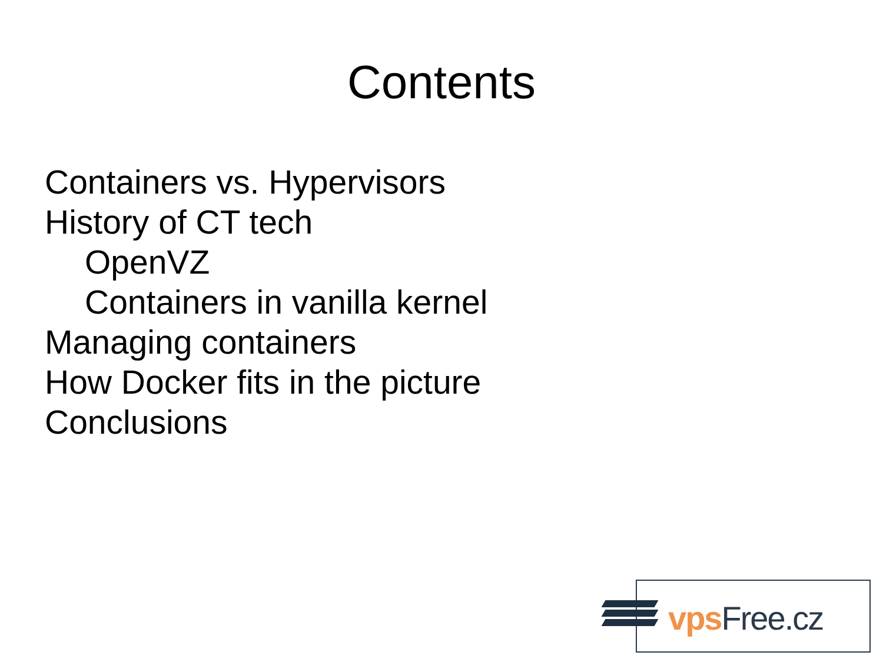Contents
Containers vs. Hypervisors
History of CT tech
OpenVZ
Containers in vanilla kernel
Managing containers
How Docker fits in the picture
Conclusions
vps Free.cz